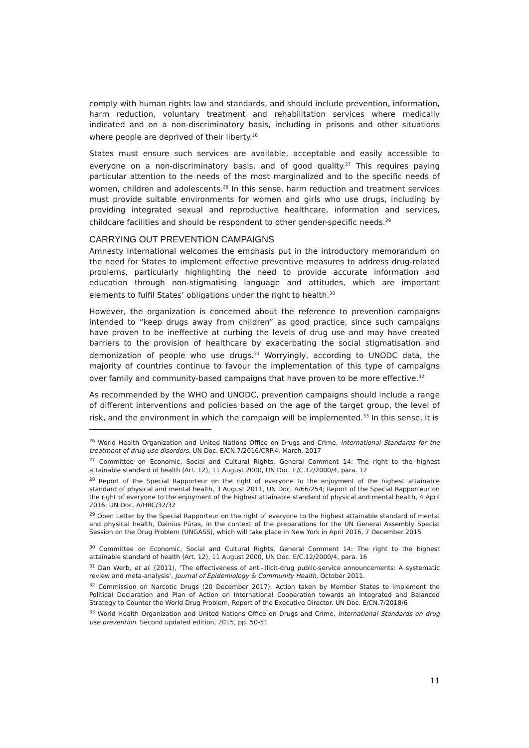comply with human rights law and standards, and should include prevention, information, harm reduction, voluntary treatment and rehabilitation services where medically indicated and on a non-discriminatory basis, including in prisons and other situations where people are deprived of their liberty.<sup>26</sup>
States must ensure such services are available, acceptable and easily accessible to everyone on a non-discriminatory basis, and of good quality.<sup>27</sup> This requires paying particular attention to the needs of the most marginalized and to the specific needs of women, children and adolescents.<sup>28</sup> In this sense, harm reduction and treatment services must provide suitable environments for women and girls who use drugs, including by providing integrated sexual and reproductive healthcare, information and services, childcare facilities and should be respondent to other gender-specific needs.<sup>29</sup>
CARRYING OUT PREVENTION CAMPAIGNS
Amnesty International welcomes the emphasis put in the introductory memorandum on the need for States to implement effective preventive measures to address drug-related problems, particularly highlighting the need to provide accurate information and education through non-stigmatising language and attitudes, which are important elements to fulfil States’ obligations under the right to health.<sup>30</sup>
However, the organization is concerned about the reference to prevention campaigns intended to “keep drugs away from children” as good practice, since such campaigns have proven to be ineffective at curbing the levels of drug use and may have created barriers to the provision of healthcare by exacerbating the social stigmatisation and demonization of people who use drugs.<sup>31</sup> Worryingly, according to UNODC data, the majority of countries continue to favour the implementation of this type of campaigns over family and community-based campaigns that have proven to be more effective.<sup>32</sup>
As recommended by the WHO and UNODC, prevention campaigns should include a range of different interventions and policies based on the age of the target group, the level of risk, and the environment in which the campaign will be implemented.<sup>33</sup> In this sense, it is
<sup>26</sup> World Health Organization and United Nations Office on Drugs and Crime, International Standards for the treatment of drug use disorders. UN Doc. E/CN.7/2016/CRP.4. March, 2017
<sup>27</sup> Committee on Economic, Social and Cultural Rights, General Comment 14: The right to the highest attainable standard of health (Art. 12), 11 August 2000, UN Doc. E/C.12/2000/4, para. 12
<sup>28</sup> Report of the Special Rapporteur on the right of everyone to the enjoyment of the highest attainable standard of physical and mental health, 3 August 2011, UN Doc. A/66/254; Report of the Special Rapporteur on the right of everyone to the enjoyment of the highest attainable standard of physical and mental health, 4 April 2016, UN Doc. A/HRC/32/32
<sup>29</sup> Open Letter by the Special Rapporteur on the right of everyone to the highest attainable standard of mental and physical health, Dainius Pūras, in the context of the preparations for the UN General Assembly Special Session on the Drug Problem (UNGASS), which will take place in New York in April 2016, 7 December 2015
<sup>30</sup> Committee on Economic, Social and Cultural Rights, General Comment 14: The right to the highest attainable standard of health (Art. 12), 11 August 2000, UN Doc. E/C.12/2000/4, para. 16
<sup>31</sup> Dan Werb, et al. (2011), ‘The effectiveness of anti-illicit-drug public-service announcements: A systematic review and meta-analysis’, Journal of Epidemiology & Community Health, October 2011.
<sup>32</sup> Commission on Narcotic Drugs (20 December 2017), Action taken by Member States to implement the Political Declaration and Plan of Action on International Cooperation towards an Integrated and Balanced Strategy to Counter the World Drug Problem, Report of the Executive Director. UN Doc. E/CN.7/2018/6
<sup>33</sup> World Health Organization and United Nations Office on Drugs and Crime, International Standards on drug use prevention. Second updated edition, 2015, pp. 50-51
11